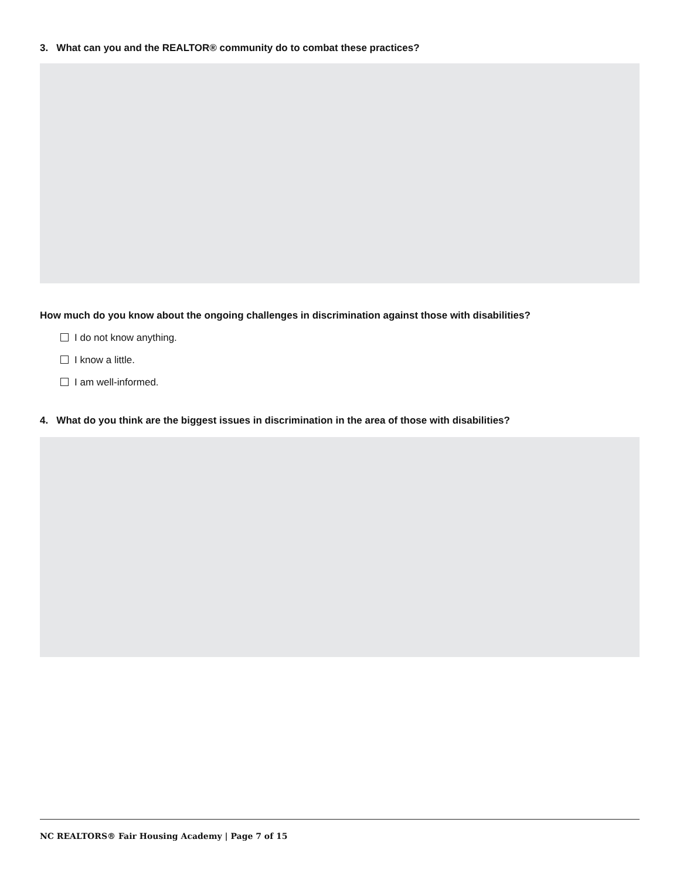3. What can you and the REALTOR® community do to combat these practices?
How much do you know about the ongoing challenges in discrimination against those with disabilities?
I do not know anything.
I know a little.
I am well-informed.
4. What do you think are the biggest issues in discrimination in the area of those with disabilities?
NC REALTORS® Fair Housing Academy | Page 7 of 15